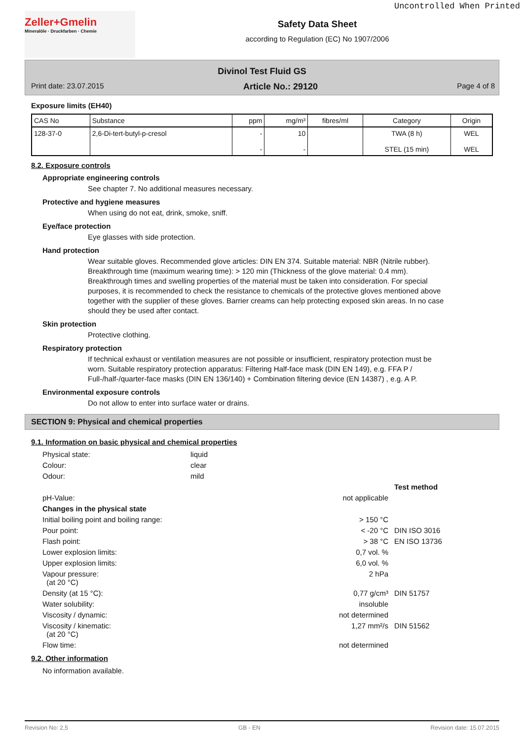Uncontrolled When Printed
Zeller+Gmelin
Mineralöle · Druckfarben · Chemie
Safety Data Sheet
according to Regulation (EC) No 1907/2006
Divinol Test Fluid GS
Print date: 23.07.2015 Article No.: 29120 Page 4 of 8
Exposure limits (EH40)
| CAS No | Substance | ppm | mg/m³ | fibres/ml | Category | Origin |
| --- | --- | --- | --- | --- | --- | --- |
| 128-37-0 | 2,6-Di-tert-butyl-p-cresol | - - | 10 - | | TWA (8 h) STEL (15 min) | WEL WEL |
8.2. Exposure controls
Appropriate engineering controls
See chapter 7. No additional measures necessary.
Protective and hygiene measures
When using do not eat, drink, smoke, sniff.
Eye/face protection
Eye glasses with side protection.
Hand protection
Wear suitable gloves. Recommended glove articles: DIN EN 374. Suitable material: NBR (Nitrile rubber). Breakthrough time (maximum wearing time): > 120 min (Thickness of the glove material: 0.4 mm). Breakthrough times and swelling properties of the material must be taken into consideration. For special purposes, it is recommended to check the resistance to chemicals of the protective gloves mentioned above together with the supplier of these gloves. Barrier creams can help protecting exposed skin areas. In no case should they be used after contact.
Skin protection
Protective clothing.
Respiratory protection
If technical exhaust or ventilation measures are not possible or insufficient, respiratory protection must be worn. Suitable respiratory protection apparatus: Filtering Half-face mask (DIN EN 149), e.g. FFA P / Full-/half-/quarter-face masks (DIN EN 136/140) + Combination filtering device (EN 14387) , e.g. A P.
Environmental exposure controls
Do not allow to enter into surface water or drains.
SECTION 9: Physical and chemical properties
9.1. Information on basic physical and chemical properties
Physical state:
liquid
Colour:
clear
Odour:
mild
Test method
pH-Value:
not applicable
Changes in the physical state
Initial boiling point and boiling range:
> 150 °C
Pour point:
< -20 °C
DIN ISO 3016
Flash point:
> 38 °C
EN ISO 13736
Lower explosion limits:
0,7 vol. %
Upper explosion limits:
6,0 vol. %
Vapour pressure:
(at 20 °C)
2 hPa
Density (at 15 °C):
0,77 g/cm³
DIN 51757
Water solubility:
insoluble
Viscosity / dynamic:
not determined
Viscosity / kinematic:
(at 20 °C)
1,27 mm²/s
DIN 51562
Flow time:
not determined
9.2. Other information
No information available.
Revision No: 2,5 GB - EN Revision date: 15.07.2015